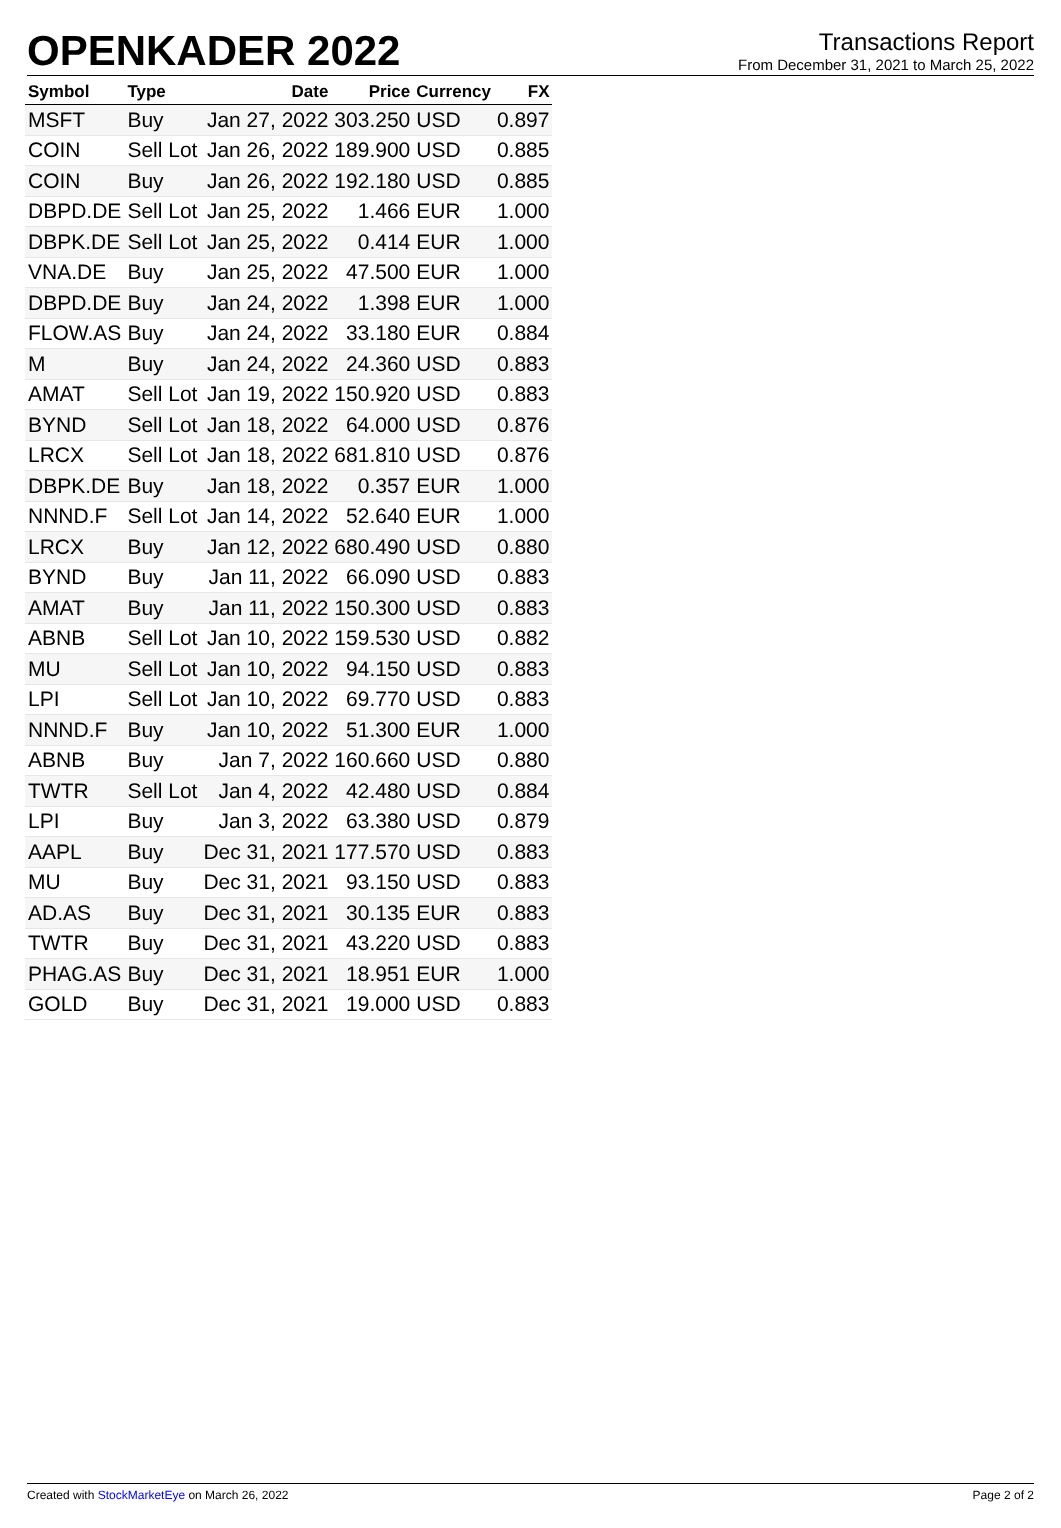OPENKADER 2022
Transactions Report
From December 31, 2021 to March 25, 2022
| Symbol | Type | Date | Price | Currency | FX |
| --- | --- | --- | --- | --- | --- |
| MSFT | Buy | Jan 27, 2022 | 303.250 | USD | 0.897 |
| COIN | Sell Lot | Jan 26, 2022 | 189.900 | USD | 0.885 |
| COIN | Buy | Jan 26, 2022 | 192.180 | USD | 0.885 |
| DBPD.DE | Sell Lot | Jan 25, 2022 | 1.466 | EUR | 1.000 |
| DBPK.DE | Sell Lot | Jan 25, 2022 | 0.414 | EUR | 1.000 |
| VNA.DE | Buy | Jan 25, 2022 | 47.500 | EUR | 1.000 |
| DBPD.DE | Buy | Jan 24, 2022 | 1.398 | EUR | 1.000 |
| FLOW.AS | Buy | Jan 24, 2022 | 33.180 | EUR | 0.884 |
| M | Buy | Jan 24, 2022 | 24.360 | USD | 0.883 |
| AMAT | Sell Lot | Jan 19, 2022 | 150.920 | USD | 0.883 |
| BYND | Sell Lot | Jan 18, 2022 | 64.000 | USD | 0.876 |
| LRCX | Sell Lot | Jan 18, 2022 | 681.810 | USD | 0.876 |
| DBPK.DE | Buy | Jan 18, 2022 | 0.357 | EUR | 1.000 |
| NNND.F | Sell Lot | Jan 14, 2022 | 52.640 | EUR | 1.000 |
| LRCX | Buy | Jan 12, 2022 | 680.490 | USD | 0.880 |
| BYND | Buy | Jan 11, 2022 | 66.090 | USD | 0.883 |
| AMAT | Buy | Jan 11, 2022 | 150.300 | USD | 0.883 |
| ABNB | Sell Lot | Jan 10, 2022 | 159.530 | USD | 0.882 |
| MU | Sell Lot | Jan 10, 2022 | 94.150 | USD | 0.883 |
| LPI | Sell Lot | Jan 10, 2022 | 69.770 | USD | 0.883 |
| NNND.F | Buy | Jan 10, 2022 | 51.300 | EUR | 1.000 |
| ABNB | Buy | Jan 7, 2022 | 160.660 | USD | 0.880 |
| TWTR | Sell Lot | Jan 4, 2022 | 42.480 | USD | 0.884 |
| LPI | Buy | Jan 3, 2022 | 63.380 | USD | 0.879 |
| AAPL | Buy | Dec 31, 2021 | 177.570 | USD | 0.883 |
| MU | Buy | Dec 31, 2021 | 93.150 | USD | 0.883 |
| AD.AS | Buy | Dec 31, 2021 | 30.135 | EUR | 0.883 |
| TWTR | Buy | Dec 31, 2021 | 43.220 | USD | 0.883 |
| PHAG.AS | Buy | Dec 31, 2021 | 18.951 | EUR | 1.000 |
| GOLD | Buy | Dec 31, 2021 | 19.000 | USD | 0.883 |
Created with StockMarketEye on March 26, 2022 Page 2 of 2